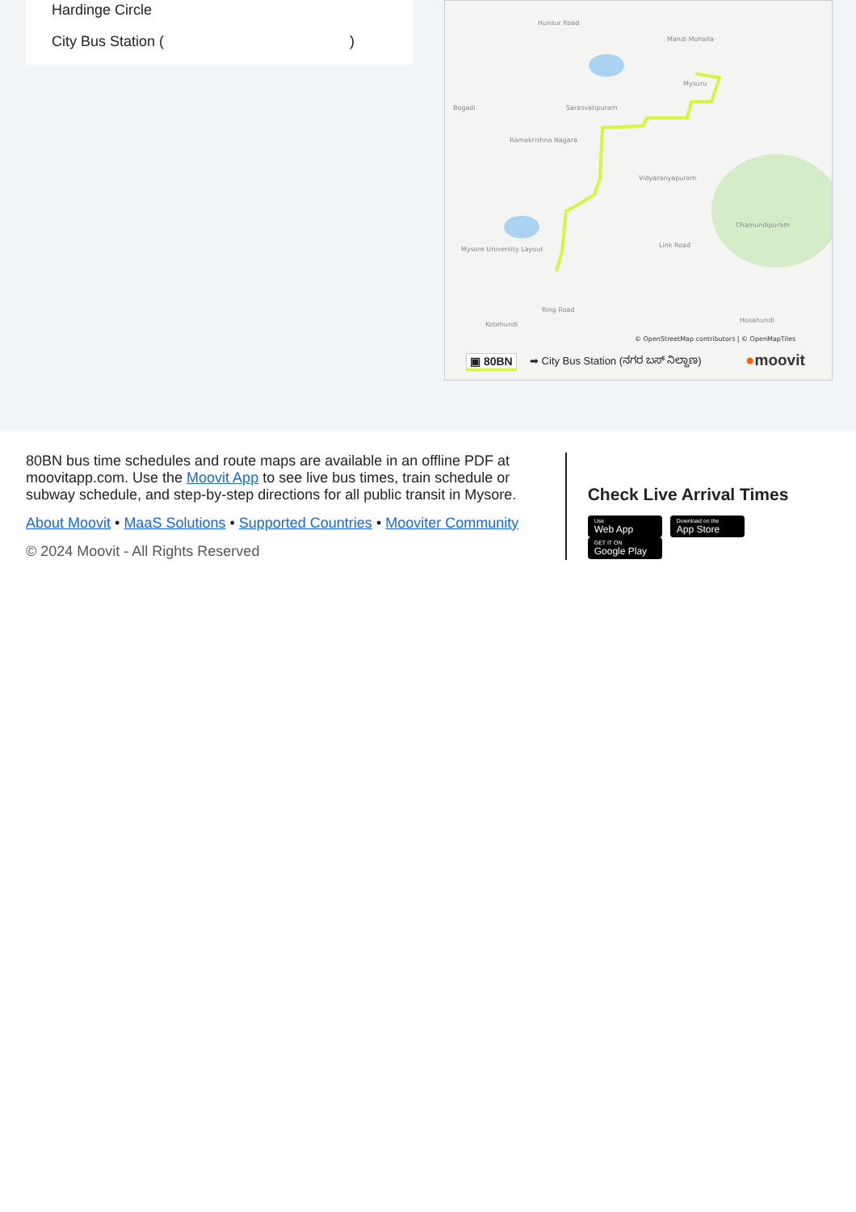Hardinge Circle
City Bus Station ( )
Hunsur Road
Mandi Mohalla
Mysuru
Bogadi
Sarasvatipuram
Ramakrishna Nagara
Vidyaranyapuram
Mysore University Layout
Chamundipuram
Link Road
Ring Road
Kotehundi
Hosahundi
© OpenStreetMap contributors | © OpenMapTiles
▣ 80BN
➡ City Bus Station (ನಗರ ಬಸ್ ನಿಲ್ದಾಣ)
●moovit
80BN bus time schedules and route maps are available in an offline PDF at moovitapp.com. Use the Moovit App to see live bus times, train schedule or subway schedule, and step-by-step directions for all public transit in Mysore.
About Moovit • MaaS Solutions • Supported Countries • Mooviter Community
© 2024 Moovit - All Rights Reserved
Check Live Arrival Times
Use Web App Download on the App Store GET IT ON Google Play